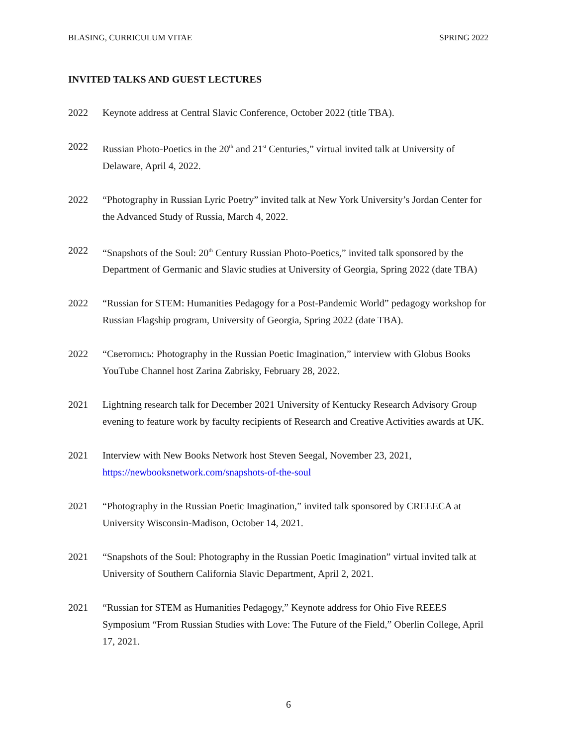BLASING, CURRICULUM VITAE SPRING 2022
INVITED TALKS AND GUEST LECTURES
2022 Keynote address at Central Slavic Conference, October 2022 (title TBA).
2022 Russian Photo-Poetics in the 20<sup>th</sup> and 21<sup>st</sup> Centuries,” virtual invited talk at University of Delaware, April 4, 2022.
2022 “Photography in Russian Lyric Poetry” invited talk at New York University’s Jordan Center for the Advanced Study of Russia, March 4, 2022.
2022 “Snapshots of the Soul: 20<sup>th</sup> Century Russian Photo-Poetics,” invited talk sponsored by the Department of Germanic and Slavic studies at University of Georgia, Spring 2022 (date TBA)
2022 “Russian for STEM: Humanities Pedagogy for a Post-Pandemic World” pedagogy workshop for Russian Flagship program, University of Georgia, Spring 2022 (date TBA).
2022 “Светопись: Photography in the Russian Poetic Imagination,” interview with Globus Books YouTube Channel host Zarina Zabrisky, February 28, 2022.
2021 Lightning research talk for December 2021 University of Kentucky Research Advisory Group evening to feature work by faculty recipients of Research and Creative Activities awards at UK.
2021 Interview with New Books Network host Steven Seegal, November 23, 2021, https://newbooksnetwork.com/snapshots-of-the-soul
2021 “Photography in the Russian Poetic Imagination,” invited talk sponsored by CREEECA at University Wisconsin-Madison, October 14, 2021.
2021 “Snapshots of the Soul: Photography in the Russian Poetic Imagination” virtual invited talk at University of Southern California Slavic Department, April 2, 2021.
2021 “Russian for STEM as Humanities Pedagogy,” Keynote address for Ohio Five REEES Symposium “From Russian Studies with Love: The Future of the Field,” Oberlin College, April 17, 2021.
6